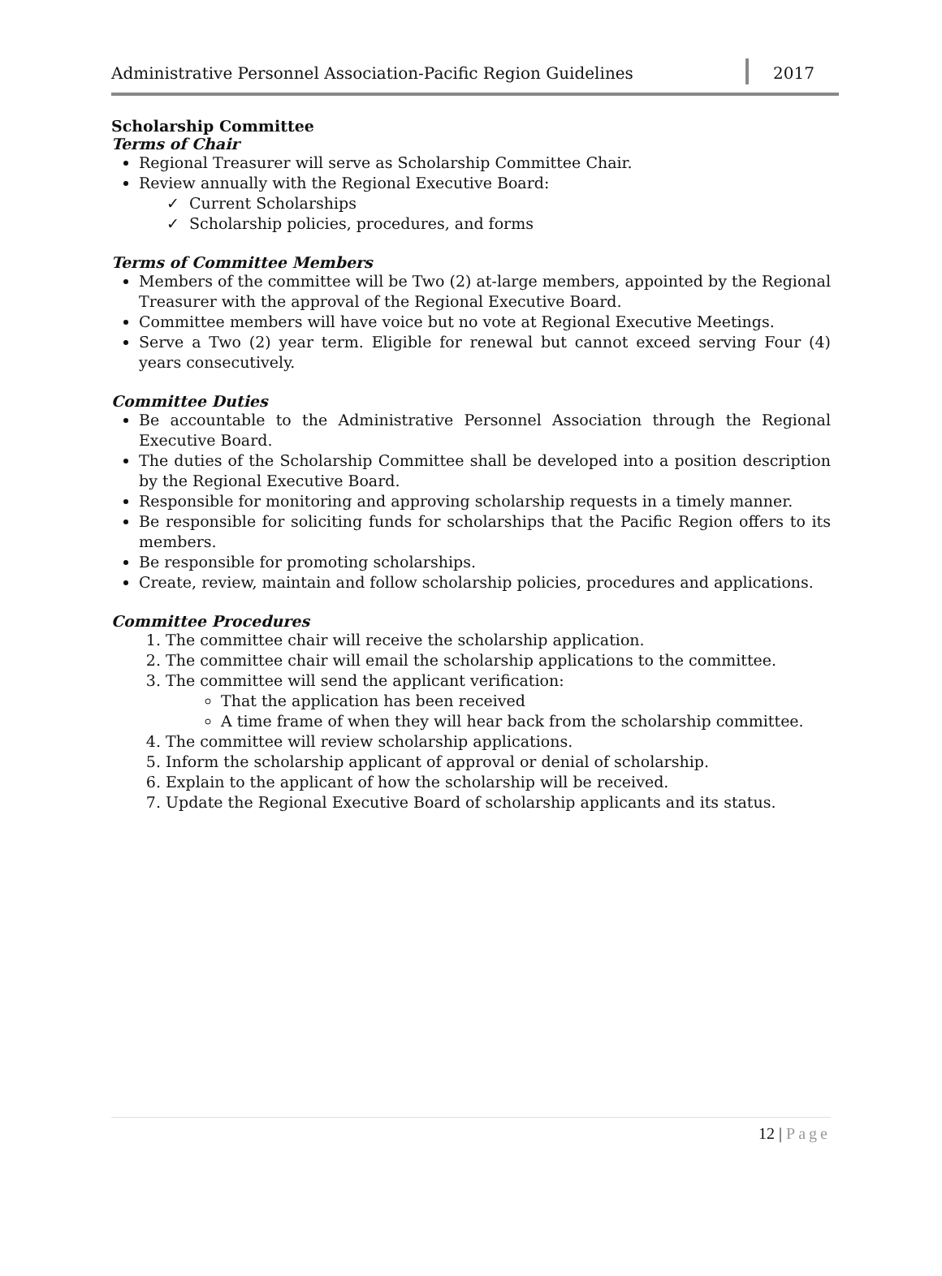Administrative Personnel Association-Pacific Region Guidelines
2017
Scholarship Committee
Terms of Chair
Regional Treasurer will serve as Scholarship Committee Chair.
Review annually with the Regional Executive Board:
✓ Current Scholarships
✓ Scholarship policies, procedures, and forms
Terms of Committee Members
Members of the committee will be Two (2) at-large members, appointed by the Regional Treasurer with the approval of the Regional Executive Board.
Committee members will have voice but no vote at Regional Executive Meetings.
Serve a Two (2) year term. Eligible for renewal but cannot exceed serving Four (4) years consecutively.
Committee Duties
Be accountable to the Administrative Personnel Association through the Regional Executive Board.
The duties of the Scholarship Committee shall be developed into a position description by the Regional Executive Board.
Responsible for monitoring and approving scholarship requests in a timely manner.
Be responsible for soliciting funds for scholarships that the Pacific Region offers to its members.
Be responsible for promoting scholarships.
Create, review, maintain and follow scholarship policies, procedures and applications.
Committee Procedures
1. The committee chair will receive the scholarship application.
2. The committee chair will email the scholarship applications to the committee.
3. The committee will send the applicant verification:
That the application has been received
A time frame of when they will hear back from the scholarship committee.
4. The committee will review scholarship applications.
5. Inform the scholarship applicant of approval or denial of scholarship.
6. Explain to the applicant of how the scholarship will be received.
7. Update the Regional Executive Board of scholarship applicants and its status.
12 | Page